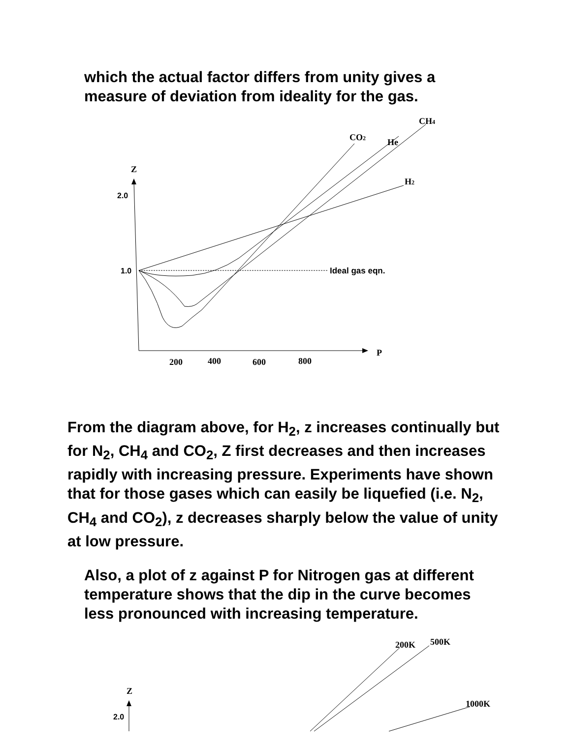which the actual factor differs from unity gives a measure of deviation from ideality for the gas.
Z
2.0
1.0
Ideal gas eqn.
CH4
CO2
He
H2
P
200
400
600
800
From the diagram above, for H<sub>2</sub>, z increases continually but for N<sub>2</sub>, CH<sub>4</sub> and CO<sub>2</sub>, Z first decreases and then increases rapidly with increasing pressure. Experiments have shown that for those gases which can easily be liquefied (i.e. N<sub>2</sub>, CH<sub>4</sub> and CO<sub>2</sub>), z decreases sharply below the value of unity at low pressure.
Also, a plot of z against P for Nitrogen gas at different temperature shows that the dip in the curve becomes less pronounced with increasing temperature.
200K
500K
Z
1000K
2.0